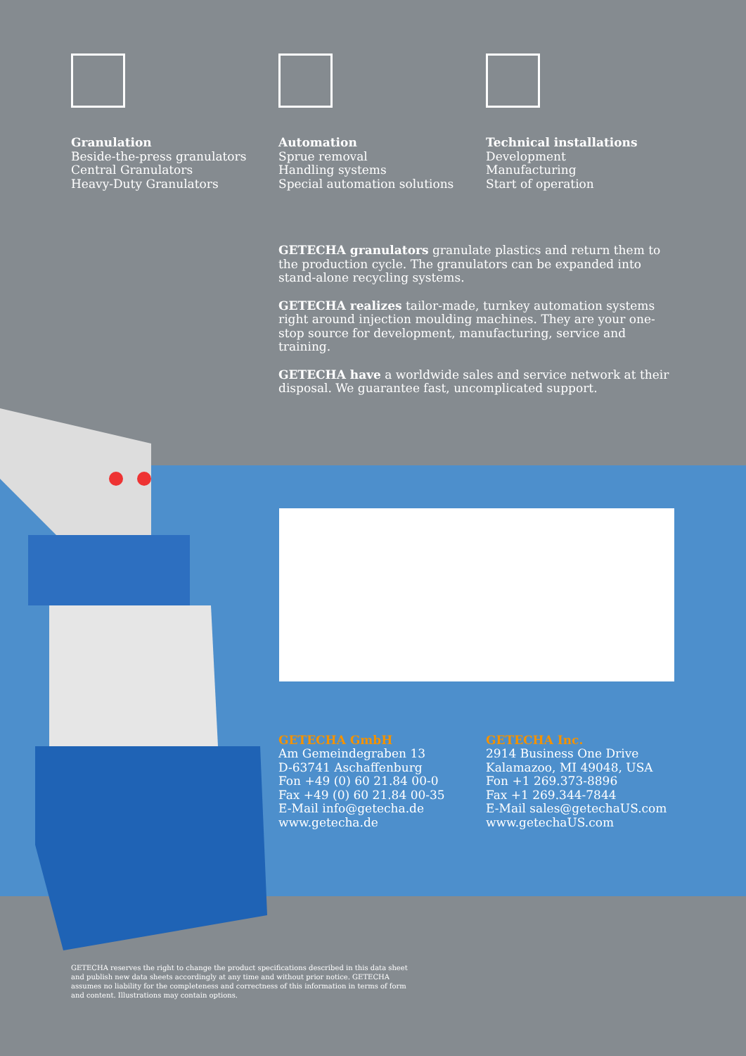Granulation
Beside-the-press granulators
Central Granulators
Heavy-Duty Granulators
Automation
Sprue removal
Handling systems
Special automation solutions
Technical installations
Development
Manufacturing
Start of operation
GETECHA granulators granulate plastics and return them to the production cycle. The granulators can be expanded into stand-alone recycling systems.
GETECHA realizes tailor-made, turnkey automation systems right around injection moulding machines. They are your one-stop source for development, manufacturing, service and training.
GETECHA have a worldwide sales and service network at their disposal. We guarantee fast, uncomplicated support.
GETECHA GmbH
Am Gemeindegraben 13
D-63741 Aschaffenburg
Fon +49 (0) 60 21.84 00-0
Fax +49 (0) 60 21.84 00-35
E-Mail info@getecha.de
www.getecha.de
GETECHA Inc.
2914 Business One Drive
Kalamazoo, MI 49048, USA
Fon +1 269.373-8896
Fax +1 269.344-7844
E-Mail sales@getechaUS.com
www.getechaUS.com
GETECHA reserves the right to change the product specifications described in this data sheet and publish new data sheets accordingly at any time and without prior notice. GETECHA assumes no liability for the completeness and correctness of this information in terms of form and content. Illustrations may contain options.